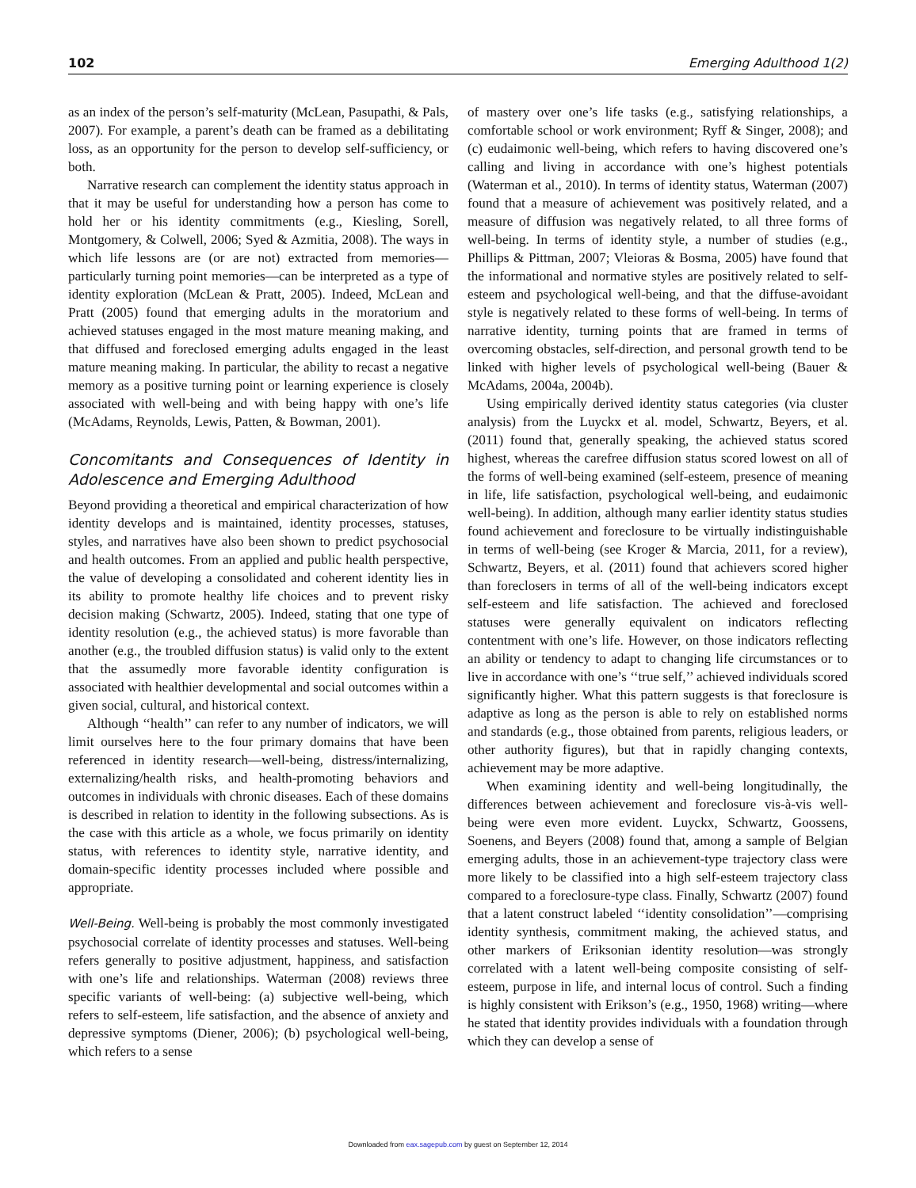102 Emerging Adulthood 1(2)
as an index of the person’s self-maturity (McLean, Pasupathi, & Pals, 2007). For example, a parent’s death can be framed as a debilitating loss, as an opportunity for the person to develop self-sufficiency, or both.
Narrative research can complement the identity status approach in that it may be useful for understanding how a person has come to hold her or his identity commitments (e.g., Kiesling, Sorell, Montgomery, & Colwell, 2006; Syed & Azmitia, 2008). The ways in which life lessons are (or are not) extracted from memories—particularly turning point memories—can be interpreted as a type of identity exploration (McLean & Pratt, 2005). Indeed, McLean and Pratt (2005) found that emerging adults in the moratorium and achieved statuses engaged in the most mature meaning making, and that diffused and foreclosed emerging adults engaged in the least mature meaning making. In particular, the ability to recast a negative memory as a positive turning point or learning experience is closely associated with well-being and with being happy with one’s life (McAdams, Reynolds, Lewis, Patten, & Bowman, 2001).
Concomitants and Consequences of Identity in Adolescence and Emerging Adulthood
Beyond providing a theoretical and empirical characterization of how identity develops and is maintained, identity processes, statuses, styles, and narratives have also been shown to predict psychosocial and health outcomes. From an applied and public health perspective, the value of developing a consolidated and coherent identity lies in its ability to promote healthy life choices and to prevent risky decision making (Schwartz, 2005). Indeed, stating that one type of identity resolution (e.g., the achieved status) is more favorable than another (e.g., the troubled diffusion status) is valid only to the extent that the assumedly more favorable identity configuration is associated with healthier developmental and social outcomes within a given social, cultural, and historical context.
Although ‘‘health’’ can refer to any number of indicators, we will limit ourselves here to the four primary domains that have been referenced in identity research—well-being, distress/internalizing, externalizing/health risks, and health-promoting behaviors and outcomes in individuals with chronic diseases. Each of these domains is described in relation to identity in the following subsections. As is the case with this article as a whole, we focus primarily on identity status, with references to identity style, narrative identity, and domain-specific identity processes included where possible and appropriate.
Well-Being. Well-being is probably the most commonly investigated psychosocial correlate of identity processes and statuses. Well-being refers generally to positive adjustment, happiness, and satisfaction with one’s life and relationships. Waterman (2008) reviews three specific variants of well-being: (a) subjective well-being, which refers to self-esteem, life satisfaction, and the absence of anxiety and depressive symptoms (Diener, 2006); (b) psychological well-being, which refers to a sense
of mastery over one’s life tasks (e.g., satisfying relationships, a comfortable school or work environment; Ryff & Singer, 2008); and (c) eudaimonic well-being, which refers to having discovered one’s calling and living in accordance with one’s highest potentials (Waterman et al., 2010). In terms of identity status, Waterman (2007) found that a measure of achievement was positively related, and a measure of diffusion was negatively related, to all three forms of well-being. In terms of identity style, a number of studies (e.g., Phillips & Pittman, 2007; Vleioras & Bosma, 2005) have found that the informational and normative styles are positively related to self-esteem and psychological well-being, and that the diffuse-avoidant style is negatively related to these forms of well-being. In terms of narrative identity, turning points that are framed in terms of overcoming obstacles, self-direction, and personal growth tend to be linked with higher levels of psychological well-being (Bauer & McAdams, 2004a, 2004b).
Using empirically derived identity status categories (via cluster analysis) from the Luyckx et al. model, Schwartz, Beyers, et al. (2011) found that, generally speaking, the achieved status scored highest, whereas the carefree diffusion status scored lowest on all of the forms of well-being examined (self-esteem, presence of meaning in life, life satisfaction, psychological well-being, and eudaimonic well-being). In addition, although many earlier identity status studies found achievement and foreclosure to be virtually indistinguishable in terms of well-being (see Kroger & Marcia, 2011, for a review), Schwartz, Beyers, et al. (2011) found that achievers scored higher than foreclosers in terms of all of the well-being indicators except self-esteem and life satisfaction. The achieved and foreclosed statuses were generally equivalent on indicators reflecting contentment with one’s life. However, on those indicators reflecting an ability or tendency to adapt to changing life circumstances or to live in accordance with one’s ‘‘true self,’’ achieved individuals scored significantly higher. What this pattern suggests is that foreclosure is adaptive as long as the person is able to rely on established norms and standards (e.g., those obtained from parents, religious leaders, or other authority figures), but that in rapidly changing contexts, achievement may be more adaptive.
When examining identity and well-being longitudinally, the differences between achievement and foreclosure vis-à-vis well-being were even more evident. Luyckx, Schwartz, Goossens, Soenens, and Beyers (2008) found that, among a sample of Belgian emerging adults, those in an achievement-type trajectory class were more likely to be classified into a high self-esteem trajectory class compared to a foreclosure-type class. Finally, Schwartz (2007) found that a latent construct labeled ‘‘identity consolidation’’—comprising identity synthesis, commitment making, the achieved status, and other markers of Eriksonian identity resolution—was strongly correlated with a latent well-being composite consisting of self-esteem, purpose in life, and internal locus of control. Such a finding is highly consistent with Erikson’s (e.g., 1950, 1968) writing—where he stated that identity provides individuals with a foundation through which they can develop a sense of
Downloaded from eax.sagepub.com by guest on September 12, 2014